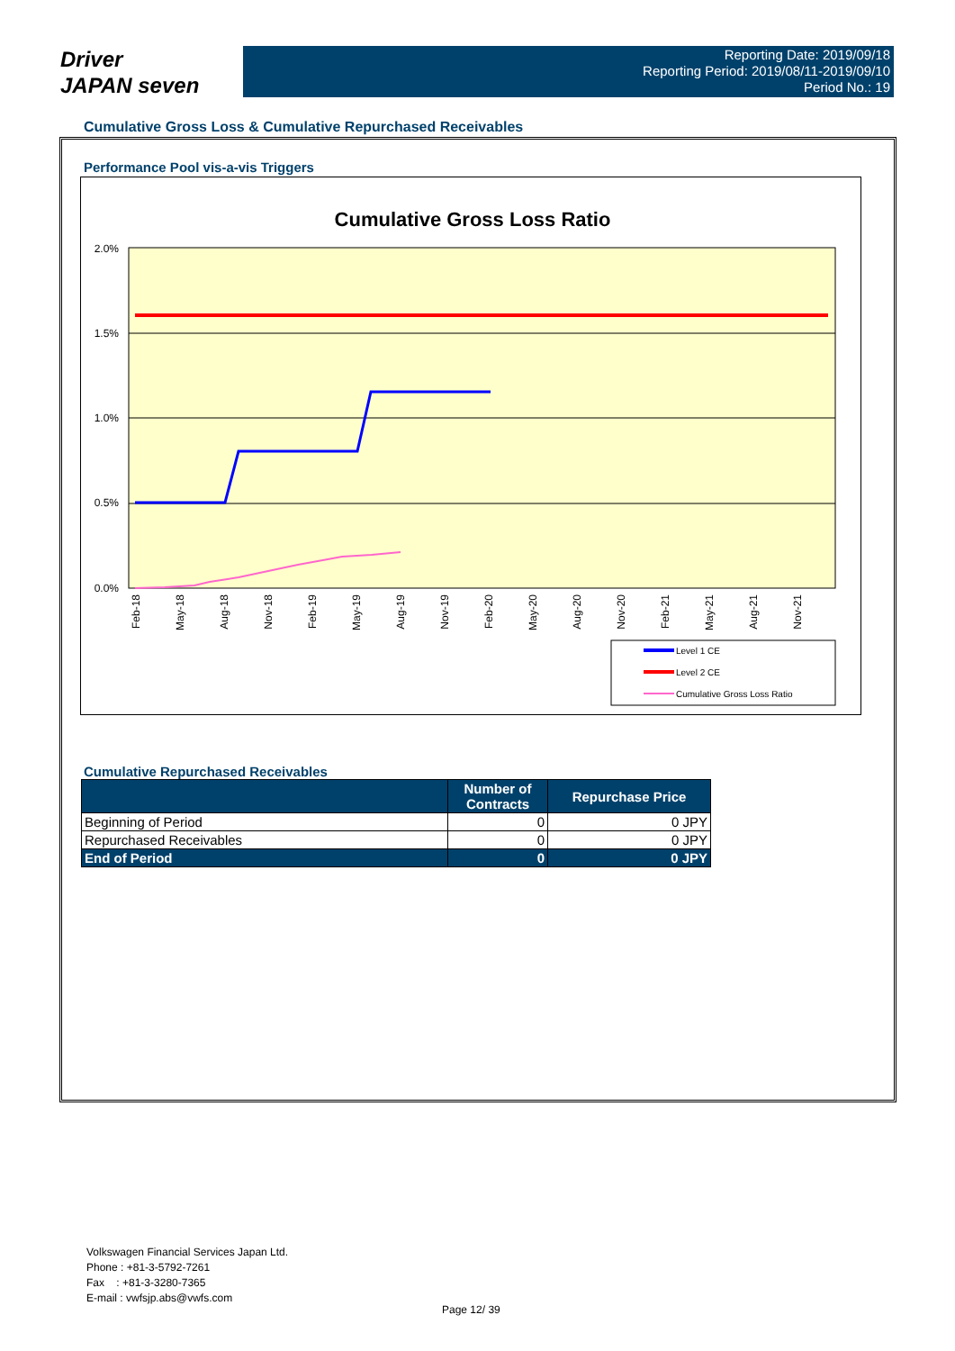Driver
JAPAN seven
Reporting Date: 2019/09/18
Reporting Period: 2019/08/11-2019/09/10
Period No.: 19
Cumulative Gross Loss & Cumulative Repurchased Receivables
Performance Pool vis-a-vis Triggers
Cumulative Gross Loss Ratio
2.0%
1.5%
1.0%
0.5%
0.0%
Feb-18
May-18
Aug-18
Nov-18
Feb-19
May-19
Aug-19
Nov-19
Feb-20
May-20
Aug-20
Nov-20
Feb-21
May-21
Aug-21
Nov-21
Level 1 CE
Level 2 CE
Cumulative Gross Loss Ratio
Cumulative Repurchased Receivables
| | Number of Contracts | Repurchase Price |
| --- | --- | --- |
| Beginning of Period | 0 | 0 JPY |
| Repurchased Receivables | 0 | 0 JPY |
| End of Period | 0 | 0 JPY |
Volkswagen Financial Services Japan Ltd.
Phone : +81-3-5792-7261
Fax : +81-3-3280-7365
E-mail : vwfsjp.abs@vwfs.com
Page 12/ 39